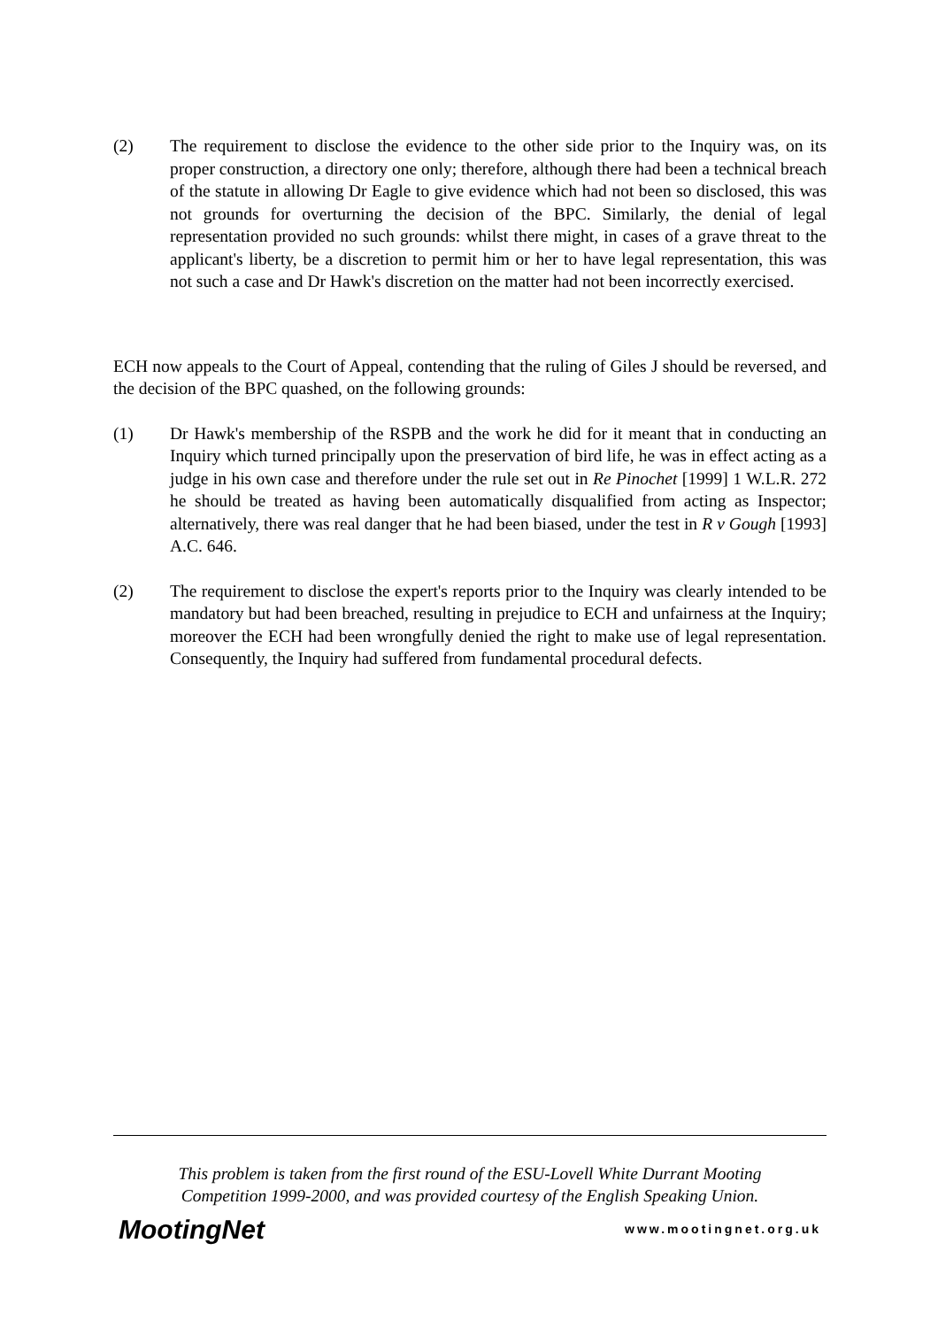(2) The requirement to disclose the evidence to the other side prior to the Inquiry was, on its proper construction, a directory one only; therefore, although there had been a technical breach of the statute in allowing Dr Eagle to give evidence which had not been so disclosed, this was not grounds for overturning the decision of the BPC. Similarly, the denial of legal representation provided no such grounds: whilst there might, in cases of a grave threat to the applicant's liberty, be a discretion to permit him or her to have legal representation, this was not such a case and Dr Hawk's discretion on the matter had not been incorrectly exercised.
ECH now appeals to the Court of Appeal, contending that the ruling of Giles J should be reversed, and the decision of the BPC quashed, on the following grounds:
(1) Dr Hawk's membership of the RSPB and the work he did for it meant that in conducting an Inquiry which turned principally upon the preservation of bird life, he was in effect acting as a judge in his own case and therefore under the rule set out in Re Pinochet [1999] 1 W.L.R. 272 he should be treated as having been automatically disqualified from acting as Inspector; alternatively, there was real danger that he had been biased, under the test in R v Gough [1993] A.C. 646.
(2) The requirement to disclose the expert's reports prior to the Inquiry was clearly intended to be mandatory but had been breached, resulting in prejudice to ECH and unfairness at the Inquiry; moreover the ECH had been wrongfully denied the right to make use of legal representation. Consequently, the Inquiry had suffered from fundamental procedural defects.
This problem is taken from the first round of the ESU-Lovell White Durrant Mooting
Competition 1999-2000, and was provided courtesy of the English Speaking Union.
MootingNet www.mootingnet.org.uk